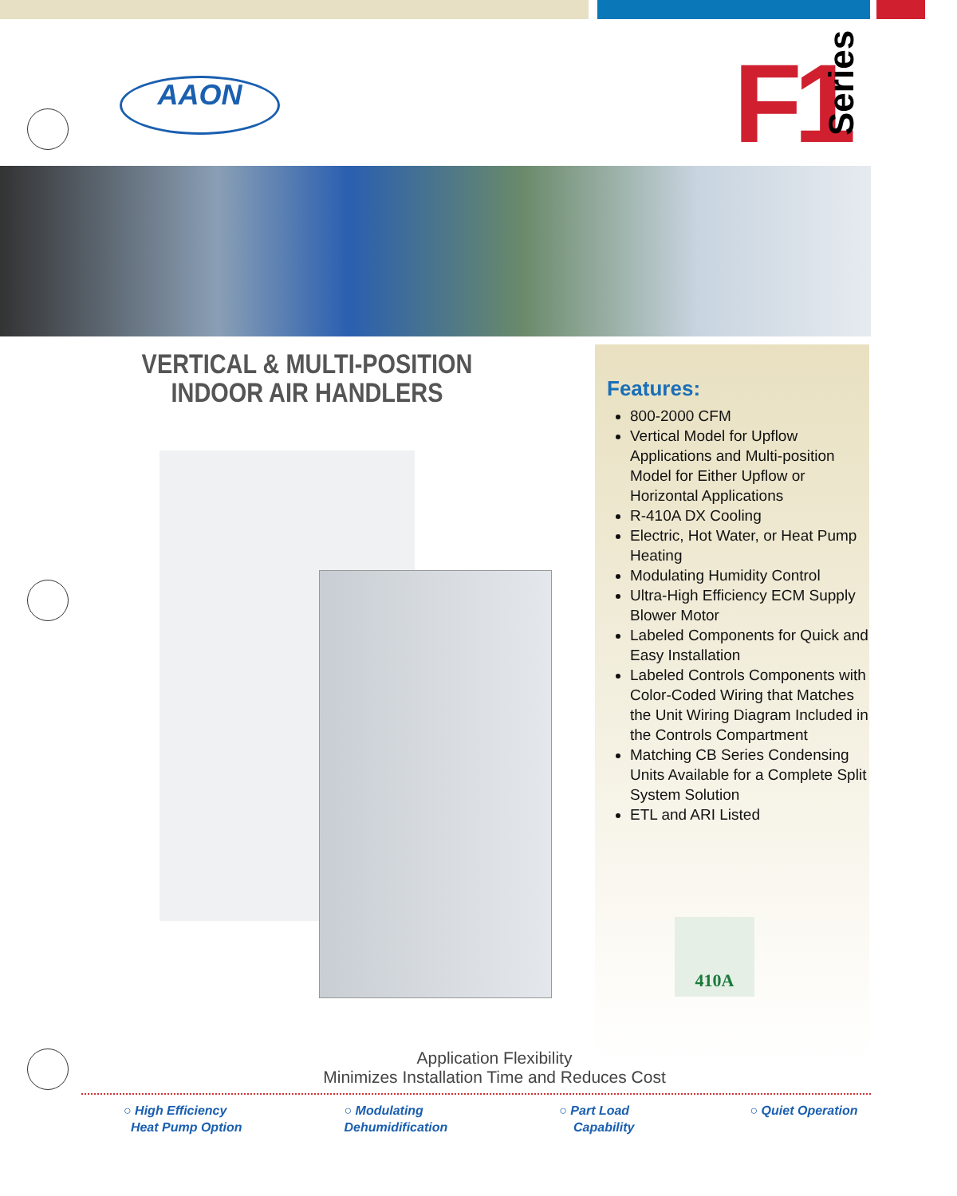AAON F1 Series
VERTICAL & MULTI-POSITION
INDOOR AIR HANDLERS
Features:
800-2000 CFM
Vertical Model for Upflow Applications and Multi-position Model for Either Upflow or Horizontal Applications
R-410A DX Cooling
Electric, Hot Water, or Heat Pump Heating
Modulating Humidity Control
Ultra-High Efficiency ECM Supply Blower Motor
Labeled Components for Quick and Easy Installation
Labeled Controls Components with Color-Coded Wiring that Matches the Unit Wiring Diagram Included in the Controls Compartment
Matching CB Series Condensing Units Available for a Complete Split System Solution
ETL and ARI Listed
410A
Application Flexibility
Minimizes Installation Time and Reduces Cost
○ High Efficiency
Heat Pump Option
○ Modulating
Dehumidification
○ Part Load
Capability
○ Quiet Operation